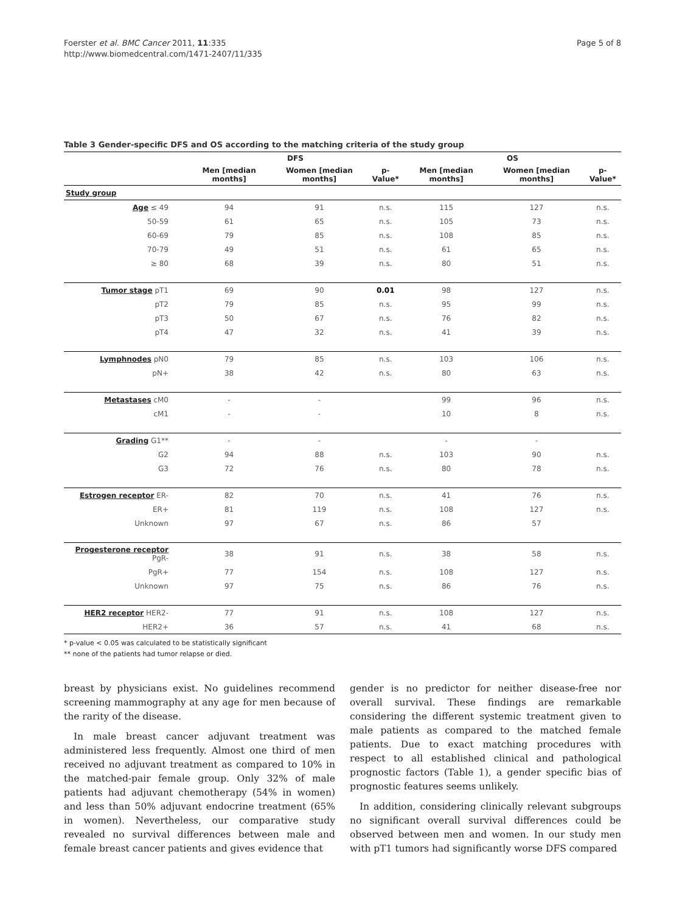Foerster et al. BMC Cancer 2011, 11:335
http://www.biomedcentral.com/1471-2407/11/335
Page 5 of 8
Table 3 Gender-specific DFS and OS according to the matching criteria of the study group
| | DFS | | | OS | | |
| --- | --- | --- | --- | --- | --- | --- |
| | Men [median months] | Women [median months] | p-Value* | Men [median months] | Women [median months] | p-Value* |
| Study group | | | | | | |
| Age ≤ 49 | 94 | 91 | n.s. | 115 | 127 | n.s. |
| 50-59 | 61 | 65 | n.s. | 105 | 73 | n.s. |
| 60-69 | 79 | 85 | n.s. | 108 | 85 | n.s. |
| 70-79 | 49 | 51 | n.s. | 61 | 65 | n.s. |
| ≥ 80 | 68 | 39 | n.s. | 80 | 51 | n.s. |
| Tumor stage pT1 | 69 | 90 | 0.01 | 98 | 127 | n.s. |
| pT2 | 79 | 85 | n.s. | 95 | 99 | n.s. |
| pT3 | 50 | 67 | n.s. | 76 | 82 | n.s. |
| pT4 | 47 | 32 | n.s. | 41 | 39 | n.s. |
| Lymphnodes pN0 | 79 | 85 | n.s. | 103 | 106 | n.s. |
| pN+ | 38 | 42 | n.s. | 80 | 63 | n.s. |
| Metastases cM0 | - | - | | 99 | 96 | n.s. |
| cM1 | - | - | | 10 | 8 | n.s. |
| Grading G1** | - | - | | - | - | |
| G2 | 94 | 88 | n.s. | 103 | 90 | n.s. |
| G3 | 72 | 76 | n.s. | 80 | 78 | n.s. |
| Estrogen receptor ER- | 82 | 70 | n.s. | 41 | 76 | n.s. |
| ER+ | 81 | 119 | n.s. | 108 | 127 | n.s. |
| Unknown | 97 | 67 | n.s. | 86 | 57 | |
| Progesterone receptor PgR- | 38 | 91 | n.s. | 38 | 58 | n.s. |
| PgR+ | 77 | 154 | n.s. | 108 | 127 | n.s. |
| Unknown | 97 | 75 | n.s. | 86 | 76 | n.s. |
| HER2 receptor HER2- | 77 | 91 | n.s. | 108 | 127 | n.s. |
| HER2+ | 36 | 57 | n.s. | 41 | 68 | n.s. |
* p-value < 0.05 was calculated to be statistically significant
** none of the patients had tumor relapse or died.
breast by physicians exist. No guidelines recommend screening mammography at any age for men because of the rarity of the disease.
In male breast cancer adjuvant treatment was administered less frequently. Almost one third of men received no adjuvant treatment as compared to 10% in the matched-pair female group. Only 32% of male patients had adjuvant chemotherapy (54% in women) and less than 50% adjuvant endocrine treatment (65% in women). Nevertheless, our comparative study revealed no survival differences between male and female breast cancer patients and gives evidence that
gender is no predictor for neither disease-free nor overall survival. These findings are remarkable considering the different systemic treatment given to male patients as compared to the matched female patients. Due to exact matching procedures with respect to all established clinical and pathological prognostic factors (Table 1), a gender specific bias of prognostic features seems unlikely.
In addition, considering clinically relevant subgroups no significant overall survival differences could be observed between men and women. In our study men with pT1 tumors had significantly worse DFS compared